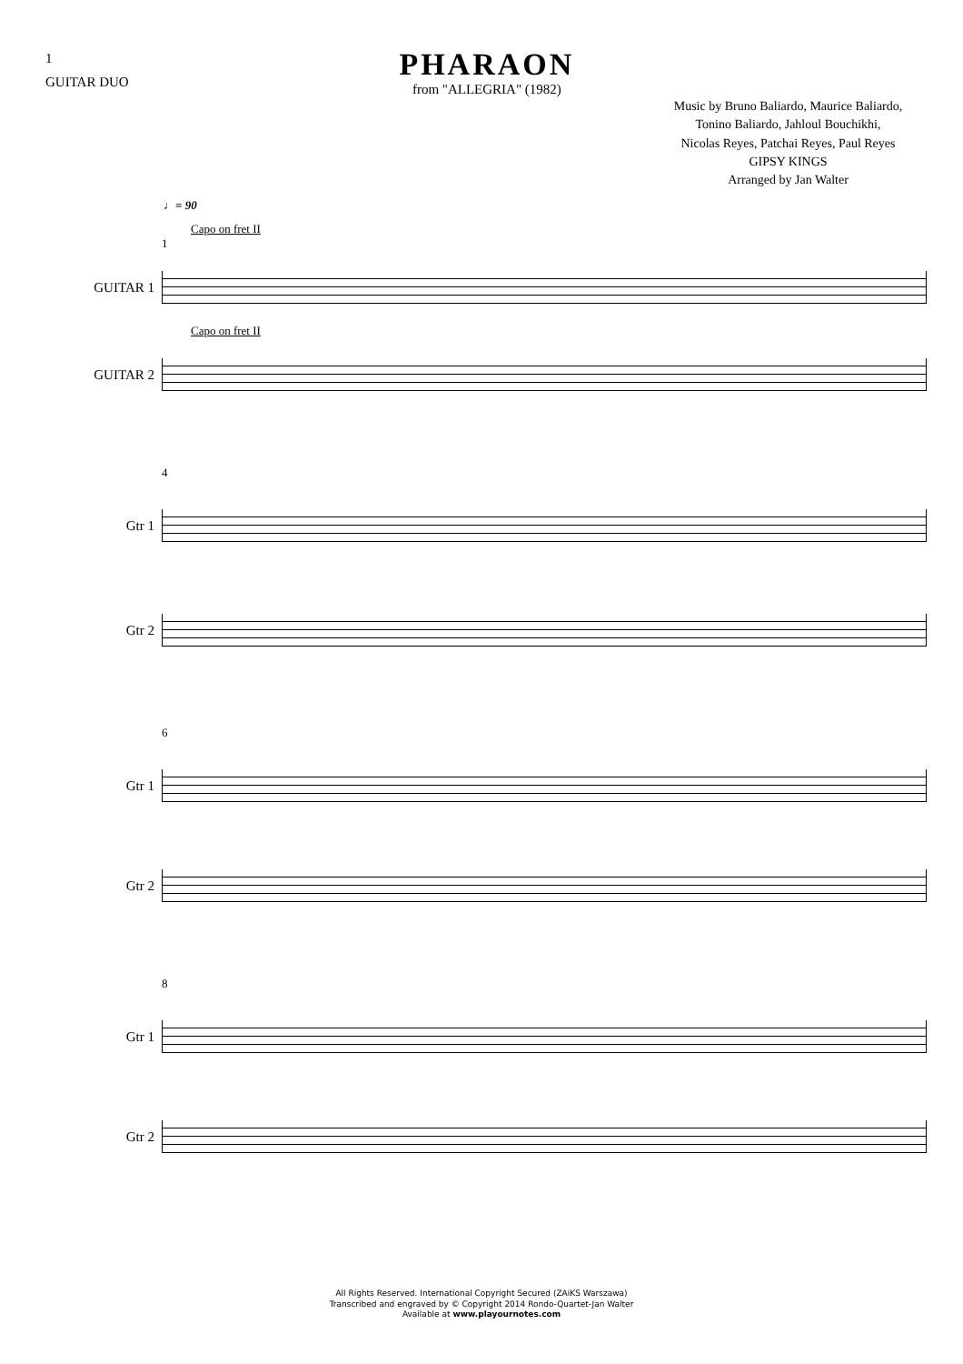1
GUITAR DUO
PHARAON
from "ALLEGRIA" (1982)
Music by Bruno Baliardo, Maurice Baliardo,
Tonino Baliardo, Jahloul Bouchikhi,
Nicolas Reyes, Patchai Reyes, Paul Reyes
GIPSY KINGS
Arranged by Jan Walter
♩= 90
Capo on fret II
1
GUITAR 1
Capo on fret II
GUITAR 2
4
Gtr 1
Gtr 2
6
Gtr 1
Gtr 2
8
Gtr 1
Gtr 2
All Rights Reserved. International Copyright Secured (ZAiKS Warszawa)
Transcribed and engraved by © Copyright 2014 Rondo-Quartet-Jan Walter
Available at www.playournotes.com